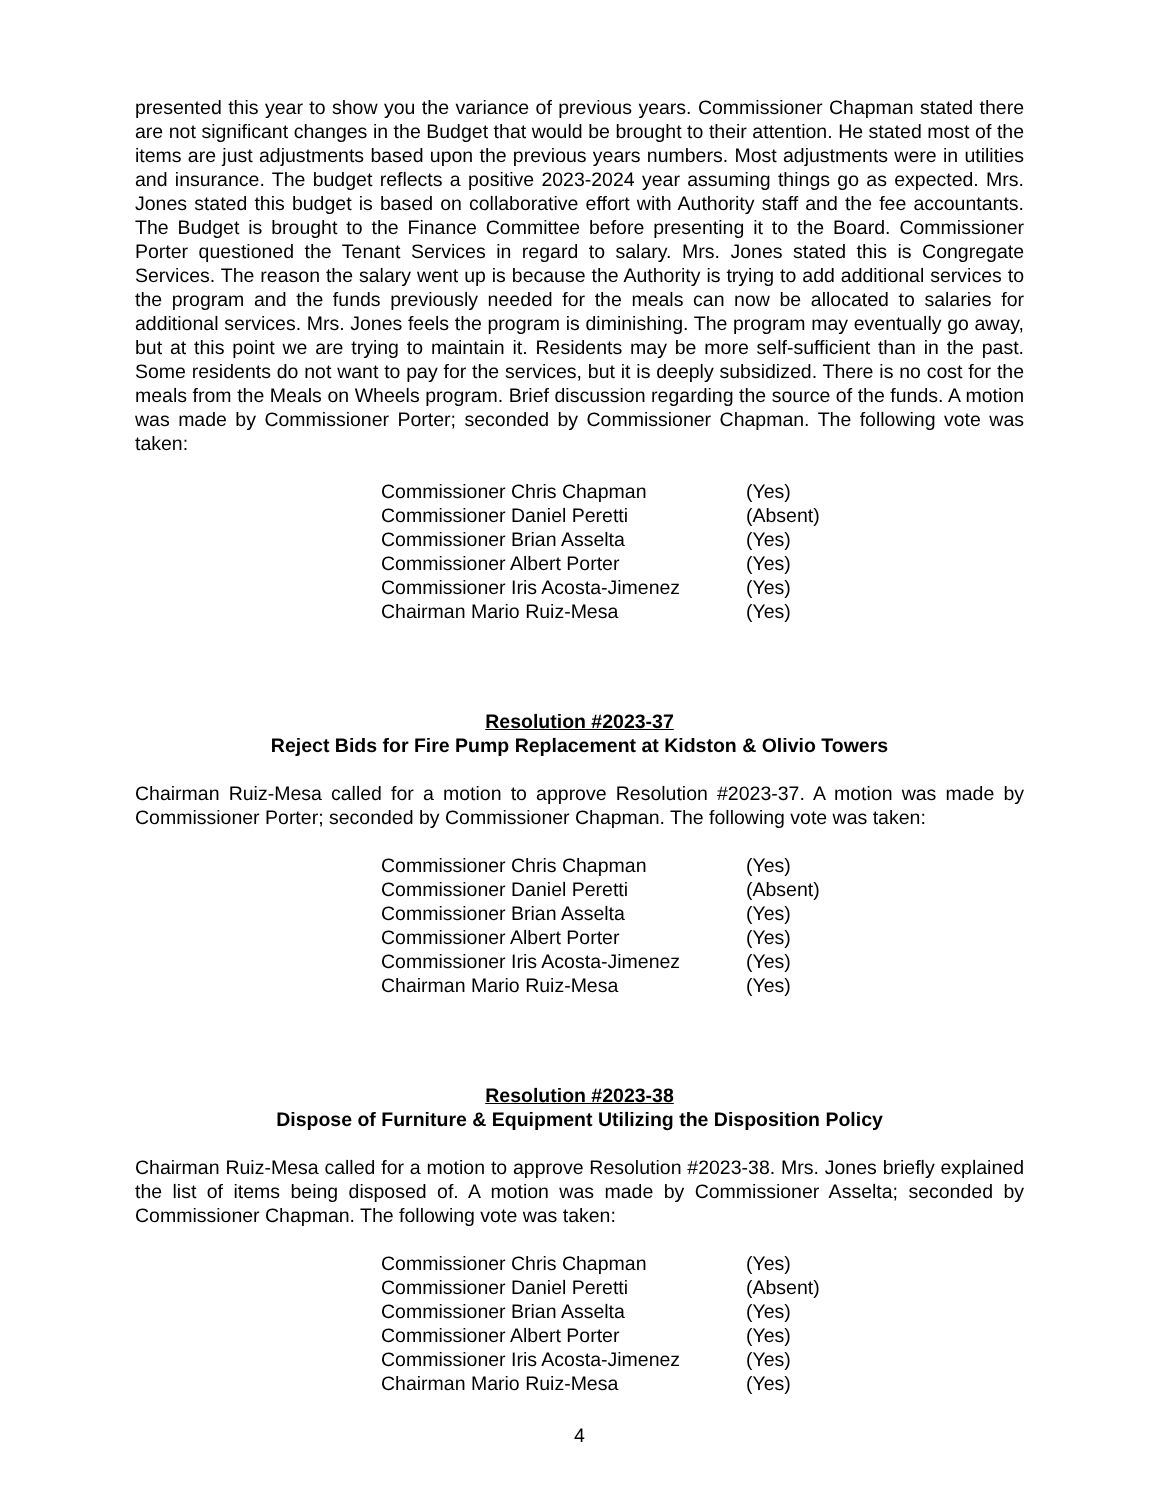presented this year to show you the variance of previous years. Commissioner Chapman stated there are not significant changes in the Budget that would be brought to their attention. He stated most of the items are just adjustments based upon the previous years numbers. Most adjustments were in utilities and insurance. The budget reflects a positive 2023-2024 year assuming things go as expected. Mrs. Jones stated this budget is based on collaborative effort with Authority staff and the fee accountants. The Budget is brought to the Finance Committee before presenting it to the Board. Commissioner Porter questioned the Tenant Services in regard to salary. Mrs. Jones stated this is Congregate Services. The reason the salary went up is because the Authority is trying to add additional services to the program and the funds previously needed for the meals can now be allocated to salaries for additional services. Mrs. Jones feels the program is diminishing. The program may eventually go away, but at this point we are trying to maintain it. Residents may be more self-sufficient than in the past. Some residents do not want to pay for the services, but it is deeply subsidized. There is no cost for the meals from the Meals on Wheels program. Brief discussion regarding the source of the funds. A motion was made by Commissioner Porter; seconded by Commissioner Chapman. The following vote was taken:
| Commissioner Chris Chapman | (Yes) |
| Commissioner Daniel Peretti | (Absent) |
| Commissioner Brian Asselta | (Yes) |
| Commissioner Albert Porter | (Yes) |
| Commissioner Iris Acosta-Jimenez | (Yes) |
| Chairman Mario Ruiz-Mesa | (Yes) |
Resolution #2023-37
Reject Bids for Fire Pump Replacement at Kidston & Olivio Towers
Chairman Ruiz-Mesa called for a motion to approve Resolution #2023-37. A motion was made by Commissioner Porter; seconded by Commissioner Chapman. The following vote was taken:
| Commissioner Chris Chapman | (Yes) |
| Commissioner Daniel Peretti | (Absent) |
| Commissioner Brian Asselta | (Yes) |
| Commissioner Albert Porter | (Yes) |
| Commissioner Iris Acosta-Jimenez | (Yes) |
| Chairman Mario Ruiz-Mesa | (Yes) |
Resolution #2023-38
Dispose of Furniture & Equipment Utilizing the Disposition Policy
Chairman Ruiz-Mesa called for a motion to approve Resolution #2023-38. Mrs. Jones briefly explained the list of items being disposed of. A motion was made by Commissioner Asselta; seconded by Commissioner Chapman. The following vote was taken:
| Commissioner Chris Chapman | (Yes) |
| Commissioner Daniel Peretti | (Absent) |
| Commissioner Brian Asselta | (Yes) |
| Commissioner Albert Porter | (Yes) |
| Commissioner Iris Acosta-Jimenez | (Yes) |
| Chairman Mario Ruiz-Mesa | (Yes) |
4